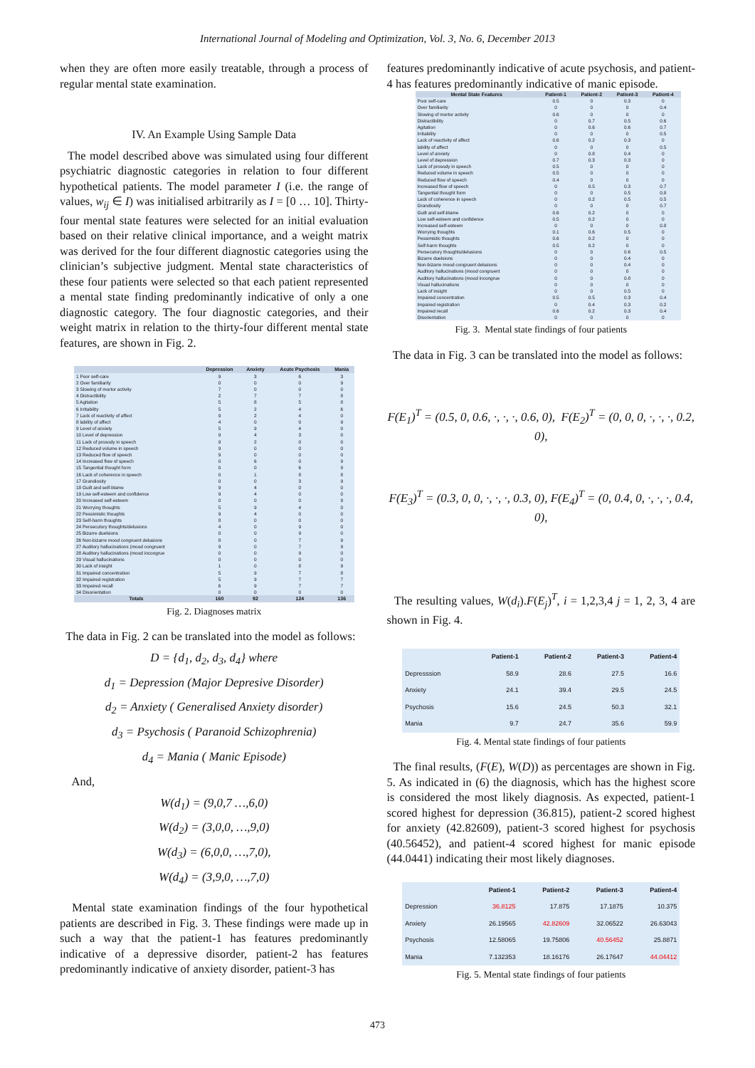International Journal of Modeling and Optimization, Vol. 3, No. 6, December 2013
when they are often more easily treatable, through a process of regular mental state examination.
IV. An Example Using Sample Data
The model described above was simulated using four different psychiatric diagnostic categories in relation to four different hypothetical patients. The model parameter I (i.e. the range of values, w<sub>ij</sub> ∈ I) was initialised arbitrarily as I = [0 … 10]. Thirty-four mental state features were selected for an initial evaluation based on their relative clinical importance, and a weight matrix was derived for the four different diagnostic categories using the clinician’s subjective judgment. Mental state characteristics of these four patients were selected so that each patient represented a mental state finding predominantly indicative of only a one diagnostic category. The four diagnostic categories, and their weight matrix in relation to the thirty-four different mental state features, are shown in Fig. 2.
| | Depression | Anxiety | Acute Psychosis | Mania |
| --- | --- | --- | --- | --- |
| 1 Poor self-care | 9 | 3 | 6 | 3 |
| 2 Over familiarity | 0 | 0 | 0 | 9 |
| 3 Slowing of mortor activity | 7 | 0 | 0 | 0 |
| 4 Distractibility | 2 | 7 | 7 | 8 |
| 5 Agitation | 5 | 8 | 5 | 8 |
| 6 Irritability | 5 | 2 | 4 | 6 |
| 7 Lack of reactivity of affect | 9 | 2 | 4 | 0 |
| 8 lability of affect | 4 | 0 | 0 | 9 |
| 9 Level of anxiety | 5 | 9 | 4 | 0 |
| 10 Level of depression | 9 | 4 | 3 | 0 |
| 11 Lack of prosody in speech | 9 | 2 | 0 | 0 |
| 12 Reduced volume in speech | 9 | 0 | 0 | 0 |
| 13 Reduced flow of speech | 9 | 0 | 0 | 0 |
| 14 Increased flow of speech | 0 | 6 | 0 | 9 |
| 15 Tangential thought form | 0 | 0 | 6 | 9 |
| 16 Lack of coherence in speech | 0 | 1 | 8 | 8 |
| 17 Grandiosity | 0 | 0 | 3 | 9 |
| 18 Guilt and self-blame | 9 | 4 | 0 | 0 |
| 19 Low self-esteem and confidence | 9 | 4 | 0 | 0 |
| 20 Increased self-esteem | 0 | 0 | 0 | 9 |
| 21 Worrying thoughts | 5 | 9 | 4 | 0 |
| 22 Pessimistic thoughts | 9 | 4 | 0 | 0 |
| 23 Self-harm thoughts | 8 | 0 | 0 | 0 |
| 24 Persecutory thoughts/delusions | 4 | 0 | 9 | 0 |
| 25 Bizarre duelsions | 0 | 0 | 9 | 0 |
| 26 Non-bizarre mood congruent delusions | 8 | 0 | 7 | 9 |
| 27 Auditory hallucinations (mood congruent | 9 | 0 | 7 | 9 |
| 28 Auditory hallucinations (mood incongrue | 0 | 0 | 9 | 0 |
| 29 Visual hallucinations | 0 | 0 | 0 | 0 |
| 30 Lack of insight | 1 | 0 | 8 | 9 |
| 31 Impaired concentration | 5 | 9 | 7 | 8 |
| 32 Impaired registration | 5 | 9 | 7 | 7 |
| 33 Impaired recall | 6 | 9 | 7 | 7 |
| 34 Disorientation | 0 | 0 | 0 | 0 |
| Totals | 160 | 92 | 124 | 136 |
Fig. 2. Diagnoses matrix
The data in Fig. 2 can be translated into the model as follows:
D = {d<sub>1</sub>, d<sub>2</sub>, d<sub>3</sub>, d<sub>4</sub>} where
d<sub>1</sub> = Depression (Major Depresive Disorder)
d<sub>2</sub> = Anxiety ( Generalised Anxiety disorder)
d<sub>3</sub> = Psychosis ( Paranoid Schizophrenia)
d<sub>4</sub> = Mania ( Manic Episode)
And,
W(d<sub>1</sub>) = (9,0,7 …,6,0)
W(d<sub>2</sub>) = (3,0,0, …,9,0)
W(d<sub>3</sub>) = (6,0,0, …,7,0),
W(d<sub>4</sub>) = (3,9,0, …,7,0)
Mental state examination findings of the four hypothetical patients are described in Fig. 3. These findings were made up in such a way that the patient-1 has features predominantly indicative of a depressive disorder, patient-2 has features predominantly indicative of anxiety disorder, patient-3 has
features predominantly indicative of acute psychosis, and patient-4 has features predominantly indicative of manic episode.
| Mental State Features | Patient-1 | Patient-2 | Patient-3 | Patient-4 |
| --- | --- | --- | --- | --- |
| Poor self-care | 0.5 | 0 | 0.3 | 0 |
| Over familiarity | 0 | 0 | 0 | 0.4 |
| Slowing of mortor activity | 0.6 | 0 | 0 | 0 |
| Distractibility | 0 | 0.7 | 0.5 | 0.6 |
| Agitation | 0 | 0.6 | 0.6 | 0.7 |
| Irritability | 0 | 0 | 0 | 0.5 |
| Lack of reactivity of affect | 0.6 | 0.2 | 0.3 | 0 |
| lability of affect | 0 | 0 | 0 | 0.5 |
| Level of anxiety | 0 | 0.8 | 0.4 | 0 |
| Level of depression | 0.7 | 0.3 | 0.3 | 0 |
| Lack of prosody in speech | 0.5 | 0 | 0 | 0 |
| Reduced volume in speech | 0.5 | 0 | 0 | 0 |
| Reduced flow of speech | 0.4 | 0 | 0 | 0 |
| Increased flow of speech | 0 | 0.5 | 0.3 | 0.7 |
| Tangential thought form | 0 | 0 | 0.5 | 0.8 |
| Lack of coherence in speech | 0 | 0.2 | 0.5 | 0.5 |
| Grandiosity | 0 | 0 | 0 | 0.7 |
| Guilt and self-blame | 0.6 | 0.2 | 0 | 0 |
| Low self-esteem and confidence | 0.5 | 0.2 | 0 | 0 |
| Increased self-esteem | 0 | 0 | 0 | 0.8 |
| Worrying thoughts | 0.1 | 0.6 | 0.5 | 0 |
| Pessimistic thoughts | 0.6 | 0.2 | 0 | 0 |
| Self-harm thoughts | 0.5 | 0.2 | 0 | 0 |
| Persecutory thoughts/delusions | 0 | 0 | 0.6 | 0.5 |
| Bizarre duelsions | 0 | 0 | 0.4 | 0 |
| Non-bizarre mood congruent delusions | 0 | 0 | 0.4 | 0 |
| Auditory hallucinations (mood congruent | 0 | 0 | 0 | 0 |
| Auditory hallucinations (mood incongrue | 0 | 0 | 0.8 | 0 |
| Visual hallucinations | 0 | 0 | 0 | 0 |
| Lack of insight | 0 | 0 | 0.5 | 0 |
| Impaired concentration | 0.5 | 0.5 | 0.3 | 0.4 |
| Impaired registration | 0 | 0.4 | 0.3 | 0.2 |
| Impaired recall | 0.6 | 0.2 | 0.3 | 0.4 |
| Disorientation | 0 | 0 | 0 | 0 |
Fig. 3. Mental state findings of four patients
The data in Fig. 3 can be translated into the model as follows:
F(E<sub>1</sub>)<sup>T</sup> = (0.5, 0, 0.6, ·, ·, ·, 0.6, 0), F(E<sub>2</sub>)<sup>T</sup> = (0, 0, 0, ·, ·, ·, 0.2, 0),
F(E<sub>3</sub>)<sup>T</sup> = (0.3, 0, 0, ·, ·, ·, 0.3, 0), F(E<sub>4</sub>)<sup>T</sup> = (0, 0.4, 0, ·, ·, ·, 0.4, 0),
The resulting values, W(d<sub>i</sub>).F(E<sub>j</sub>)<sup>T</sup>, i = 1,2,3,4 j = 1, 2, 3, 4 are shown in Fig. 4.
| | Patient-1 | Patient-2 | Patient-3 | Patient-4 |
| --- | --- | --- | --- | --- |
| Depresssion | 58.9 | 28.6 | 27.5 | 16.6 |
| Anxiety | 24.1 | 39.4 | 29.5 | 24.5 |
| Psychosis | 15.6 | 24.5 | 50.3 | 32.1 |
| Mania | 9.7 | 24.7 | 35.6 | 59.9 |
Fig. 4. Mental state findings of four patients
The final results, (F(E), W(D)) as percentages are shown in Fig. 5. As indicated in (6) the diagnosis, which has the highest score is considered the most likely diagnosis. As expected, patient-1 scored highest for depression (36.815), patient-2 scored highest for anxiety (42.82609), patient-3 scored highest for psychosis (40.56452), and patient-4 scored highest for manic episode (44.0441) indicating their most likely diagnoses.
| | Patient-1 | Patient-2 | Patient-3 | Patient-4 |
| --- | --- | --- | --- | --- |
| Depression | 36.8125 | 17.875 | 17.1875 | 10.375 |
| Anxiety | 26.19565 | 42.82609 | 32.06522 | 26.63043 |
| Psychosis | 12.58065 | 19.75806 | 40.56452 | 25.8871 |
| Mania | 7.132353 | 18.16176 | 26.17647 | 44.04412 |
Fig. 5. Mental state findings of four patients
473